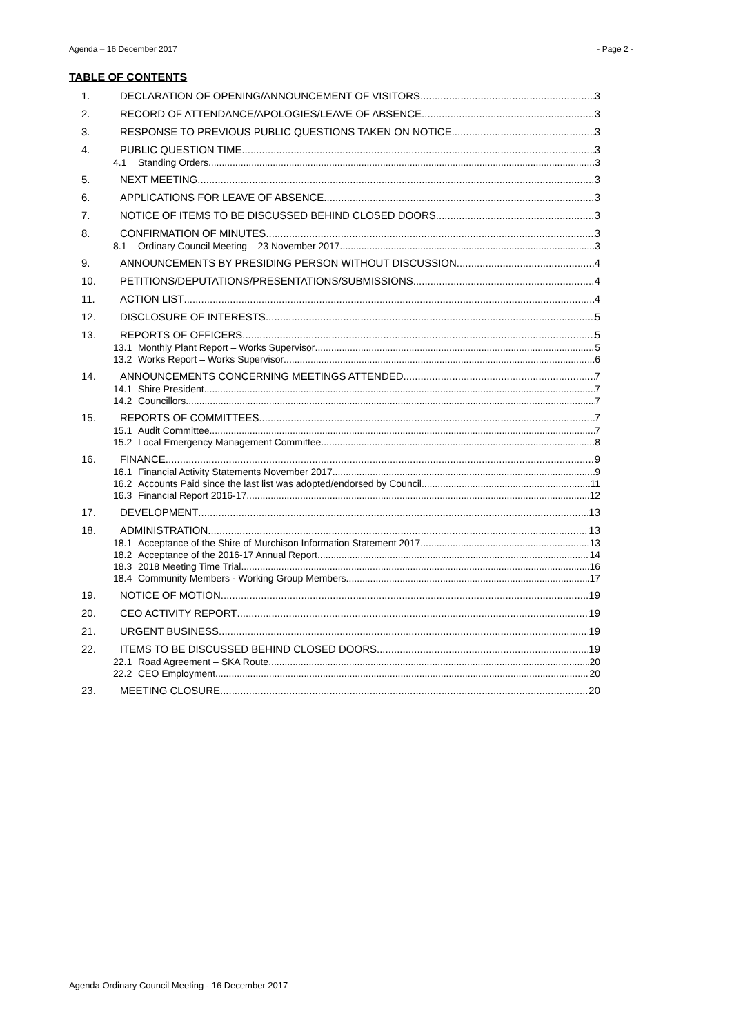Agenda – 16 December 2017 - Page 2 -
TABLE OF CONTENTS
1. DECLARATION OF OPENING/ANNOUNCEMENT OF VISITORS 3
2. RECORD OF ATTENDANCE/APOLOGIES/LEAVE OF ABSENCE 3
3. RESPONSE TO PREVIOUS PUBLIC QUESTIONS TAKEN ON NOTICE 3
4. PUBLIC QUESTION TIME 3
4.1 Standing Orders 3
5. NEXT MEETING 3
6. APPLICATIONS FOR LEAVE OF ABSENCE 3
7. NOTICE OF ITEMS TO BE DISCUSSED BEHIND CLOSED DOORS 3
8. CONFIRMATION OF MINUTES 3
8.1 Ordinary Council Meeting – 23 November 2017 3
9. ANNOUNCEMENTS BY PRESIDING PERSON WITHOUT DISCUSSION 4
10. PETITIONS/DEPUTATIONS/PRESENTATIONS/SUBMISSIONS 4
11. ACTION LIST 4
12. DISCLOSURE OF INTERESTS 5
13. REPORTS OF OFFICERS 5
13.1 Monthly Plant Report – Works Supervisor 5
13.2 Works Report – Works Supervisor 6
14. ANNOUNCEMENTS CONCERNING MEETINGS ATTENDED 7
14.1 Shire President 7
14.2 Councillors 7
15. REPORTS OF COMMITTEES 7
15.1 Audit Committee 7
15.2 Local Emergency Management Committee 8
16. FINANCE 9
16.1 Financial Activity Statements November 2017 9
16.2 Accounts Paid since the last list was adopted/endorsed by Council 11
16.3 Financial Report 2016-17 12
17. DEVELOPMENT 13
18. ADMINISTRATION 13
18.1 Acceptance of the Shire of Murchison Information Statement 2017 13
18.2 Acceptance of the 2016-17 Annual Report 14
18.3 2018 Meeting Time Trial 16
18.4 Community Members - Working Group Members 17
19. NOTICE OF MOTION 19
20. CEO ACTIVITY REPORT 19
21. URGENT BUSINESS 19
22. ITEMS TO BE DISCUSSED BEHIND CLOSED DOORS 19
22.1 Road Agreement – SKA Route 20
22.2 CEO Employment 20
23. MEETING CLOSURE 20
Agenda Ordinary Council Meeting - 16 December 2017